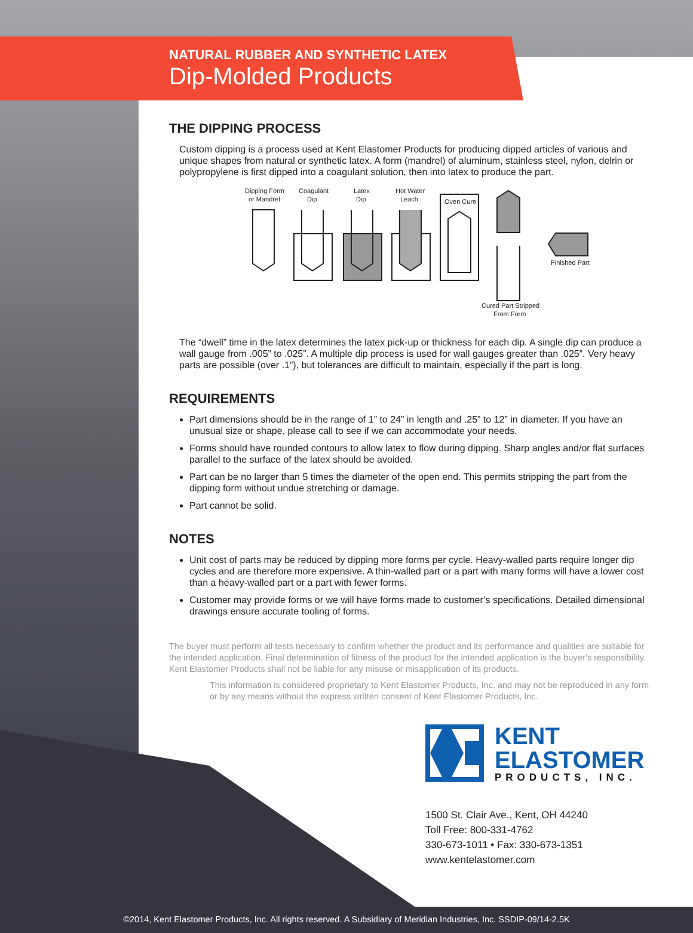NATURAL RUBBER AND SYNTHETIC LATEX
Dip-Molded Products
THE DIPPING PROCESS
Custom dipping is a process used at Kent Elastomer Products for producing dipped articles of various and unique shapes from natural or synthetic latex. A form (mandrel) of aluminum, stainless steel, nylon, delrin or polypropylene is first dipped into a coagulant solution, then into latex to produce the part.
Dipping Form
or Mandrel
Coagulant
Dip
Latex
Dip
Hot Water
Leach
Oven Cure
Finished Part
Cured Part Stripped
From Form
The “dwell” time in the latex determines the latex pick-up or thickness for each dip. A single dip can produce a wall gauge from .005” to .025”. A multiple dip process is used for wall gauges greater than .025”. Very heavy parts are possible (over .1”), but tolerances are difficult to maintain, especially if the part is long.
REQUIREMENTS
Part dimensions should be in the range of 1” to 24” in length and .25” to 12” in diameter. If you have an unusual size or shape, please call to see if we can accommodate your needs.
Forms should have rounded contours to allow latex to flow during dipping. Sharp angles and/or flat surfaces parallel to the surface of the latex should be avoided.
Part can be no larger than 5 times the diameter of the open end. This permits stripping the part from the dipping form without undue stretching or damage.
Part cannot be solid.
NOTES
Unit cost of parts may be reduced by dipping more forms per cycle. Heavy-walled parts require longer dip cycles and are therefore more expensive. A thin-walled part or a part with many forms will have a lower cost than a heavy-walled part or a part with fewer forms.
Customer may provide forms or we will have forms made to customer’s specifications. Detailed dimensional drawings ensure accurate tooling of forms.
The buyer must perform all tests necessary to confirm whether the product and its performance and qualities are suitable for the intended application. Final determination of fitness of the product for the intended application is the buyer’s responsibility. Kent Elastomer Products shall not be liable for any misuse or misapplication of its products.
This information is considered proprietary to Kent Elastomer Products, Inc. and may not be reproduced in any form or by any means without the express written consent of Kent Elastomer Products, Inc.
KENT
ELASTOMER
PRODUCTS, INC.
1500 St. Clair Ave., Kent, OH 44240
Toll Free: 800-331-4762
330-673-1011 • Fax: 330-673-1351
www.kentelastomer.com
©2014, Kent Elastomer Products, Inc. All rights reserved. A Subsidiary of Meridian Industries, Inc. SSDIP-09/14-2.5K